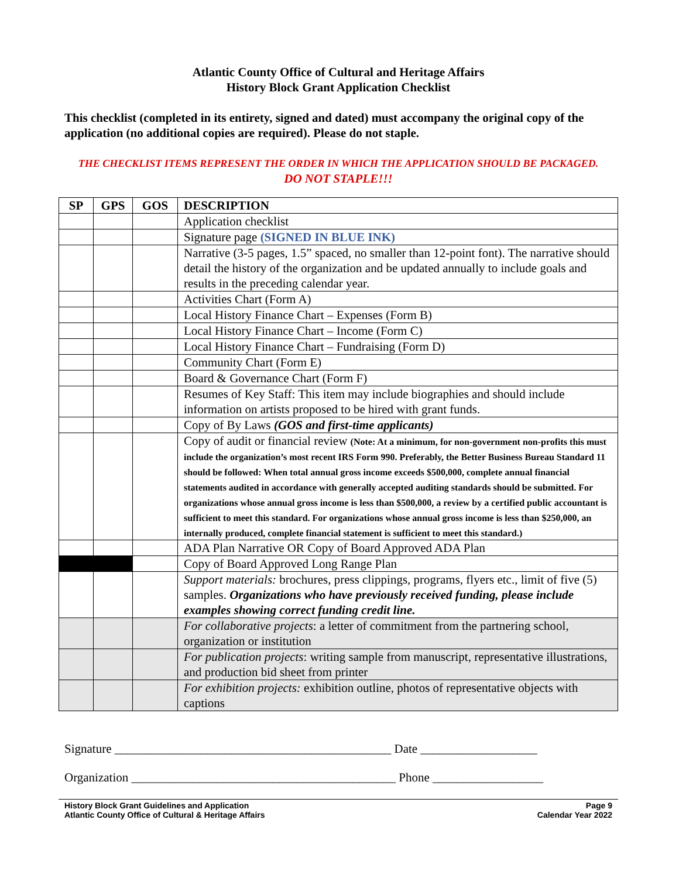Atlantic County Office of Cultural and Heritage Affairs
History Block Grant Application Checklist
This checklist (completed in its entirety, signed and dated) must accompany the original copy of the application (no additional copies are required). Please do not staple.
THE CHECKLIST ITEMS REPRESENT THE ORDER IN WHICH THE APPLICATION SHOULD BE PACKAGED.
DO NOT STAPLE!!!
| SP | GPS | GOS | DESCRIPTION |
| --- | --- | --- | --- |
| | | | Application checklist |
| | | | Signature page (SIGNED IN BLUE INK) |
| | | | Narrative (3-5 pages, 1.5” spaced, no smaller than 12-point font). The narrative should detail the history of the organization and be updated annually to include goals and results in the preceding calendar year. |
| | | | Activities Chart (Form A) |
| | | | Local History Finance Chart – Expenses (Form B) |
| | | | Local History Finance Chart – Income (Form C) |
| | | | Local History Finance Chart – Fundraising (Form D) |
| | | | Community Chart (Form E) |
| | | | Board & Governance Chart (Form F) |
| | | | Resumes of Key Staff: This item may include biographies and should include information on artists proposed to be hired with grant funds. |
| | | | Copy of By Laws (GOS and first-time applicants) |
| | | | Copy of audit or financial review (Note: At a minimum, for non-government non-profits this must include the organization’s most recent IRS Form 990. Preferably, the Better Business Bureau Standard 11 should be followed: When total annual gross income exceeds $500,000, complete annual financial statements audited in accordance with generally accepted auditing standards should be submitted. For organizations whose annual gross income is less than $500,000, a review by a certified public accountant is sufficient to meet this standard. For organizations whose annual gross income is less than $250,000, an internally produced, complete financial statement is sufficient to meet this standard.) |
| | | | ADA Plan Narrative OR Copy of Board Approved ADA Plan |
| | | | Copy of Board Approved Long Range Plan |
| | | | Support materials: brochures, press clippings, programs, flyers etc., limit of five (5) samples. Organizations who have previously received funding, please include examples showing correct funding credit line. |
| | | | For collaborative projects : a letter of commitment from the partnering school, organization or institution |
| | | | For publication projects : writing sample from manuscript, representative illustrations, and production bid sheet from printer |
| | | | For exhibition projects: exhibition outline, photos of representative objects with captions |
Signature _____________________________________________ Date ___________________
Organization ___________________________________________ Phone __________________
History Block Grant Guidelines and Application
Atlantic County Office of Cultural & Heritage Affairs
Page 9
Calendar Year 2022